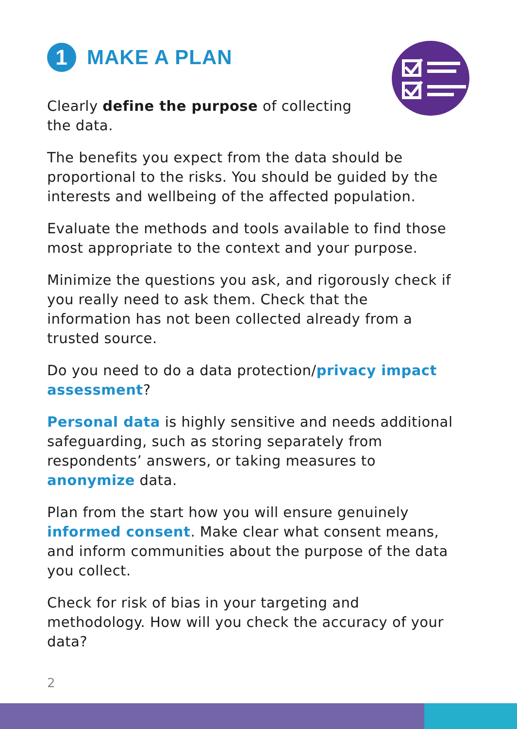1 MAKE A PLAN
Clearly define the purpose of collecting
the data.
The benefits you expect from the data should be proportional to the risks. You should be guided by the interests and wellbeing of the affected population.
Evaluate the methods and tools available to find those most appropriate to the context and your purpose.
Minimize the questions you ask, and rigorously check if you really need to ask them. Check that the information has not been collected already from a trusted source.
Do you need to do a data protection/privacy impact assessment?
Personal data is highly sensitive and needs additional safeguarding, such as storing separately from respondents’ answers, or taking measures to anonymize data.
Plan from the start how you will ensure genuinely informed consent. Make clear what consent means, and inform communities about the purpose of the data you collect.
Check for risk of bias in your targeting and methodology. How will you check the accuracy of your data?
2